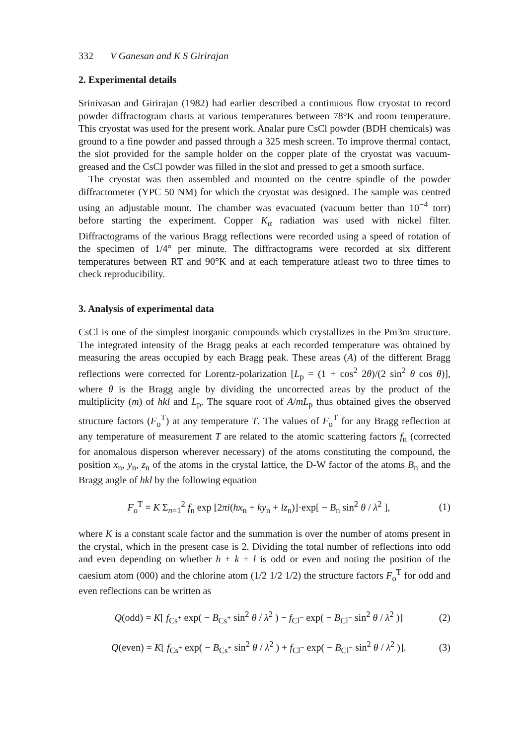332 V Ganesan and K S Girirajan
2. Experimental details
Srinivasan and Girirajan (1982) had earlier described a continuous flow cryostat to record powder diffractogram charts at various temperatures between 78°K and room temperature. This cryostat was used for the present work. Analar pure CsCl powder (BDH chemicals) was ground to a fine powder and passed through a 325 mesh screen. To improve thermal contact, the slot provided for the sample holder on the copper plate of the cryostat was vacuum-greased and the CsCl powder was filled in the slot and pressed to get a smooth surface.
The cryostat was then assembled and mounted on the centre spindle of the powder diffractometer (YPC 50 NM) for which the cryostat was designed. The sample was centred using an adjustable mount. The chamber was evacuated (vacuum better than 10<sup>−4</sup> torr) before starting the experiment. Copper K<sub>α</sub> radiation was used with nickel filter. Diffractograms of the various Bragg reflections were recorded using a speed of rotation of the specimen of 1/4° per minute. The diffractograms were recorded at six different temperatures between RT and 90°K and at each temperature atleast two to three times to check reproducibility.
3. Analysis of experimental data
CsCl is one of the simplest inorganic compounds which crystallizes in the Pm3m structure. The integrated intensity of the Bragg peaks at each recorded temperature was obtained by measuring the areas occupied by each Bragg peak. These areas (A) of the different Bragg reflections were corrected for Lorentz-polarization [L<sub>p</sub> = (1 + cos<sup>2</sup> 2θ)/(2 sin<sup>2</sup> θ cos θ)], where θ is the Bragg angle by dividing the uncorrected areas by the product of the multiplicity (m) of hkl and L<sub>p</sub>. The square root of A/mL<sub>p</sub> thus obtained gives the observed structure factors (F<sub>o</sub><sup>T</sup>) at any temperature T. The values of F<sub>o</sub><sup>T</sup> for any Bragg reflection at any temperature of measurement T are related to the atomic scattering factors f<sub>n</sub> (corrected for anomalous disperson wherever necessary) of the atoms constituting the compound, the position x<sub>n</sub>, y<sub>n</sub>, z<sub>n</sub> of the atoms in the crystal lattice, the D-W factor of the atoms B<sub>n</sub> and the Bragg angle of hkl by the following equation
F<sub>o</sub><sup>T</sup> = K Σ<sub>n=1</sub><sup>2</sup> f<sub>n</sub> exp [2πi(hx<sub>n</sub> + ky<sub>n</sub> + lz<sub>n</sub>)]·exp[ − B<sub>n</sub> sin<sup>2</sup> θ / λ<sup>2</sup> ], (1)
where K is a constant scale factor and the summation is over the number of atoms present in the crystal, which in the present case is 2. Dividing the total number of reflections into odd and even depending on whether h + k + l is odd or even and noting the position of the caesium atom (000) and the chlorine atom (1/2 1/2 1/2) the structure factors F<sub>o</sub><sup>T</sup> for odd and even reflections can be written as
Q(odd) = K[ f<sub>Cs<sup>+</sup></sub> exp( − B<sub>Cs<sup>+</sup></sub> sin<sup>2</sup> θ / λ<sup>2</sup> ) − f<sub>Cl<sup>−</sup></sub> exp( − B<sub>Cl<sup>−</sup></sub> sin<sup>2</sup> θ / λ<sup>2</sup> )] (2)
Q(even) = K[ f<sub>Cs<sup>+</sup></sub> exp( − B<sub>Cs<sup>+</sup></sub> sin<sup>2</sup> θ / λ<sup>2</sup> ) + f<sub>Cl<sup>−</sup></sub> exp( − B<sub>Cl<sup>−</sup></sub> sin<sup>2</sup> θ / λ<sup>2</sup> )]. (3)